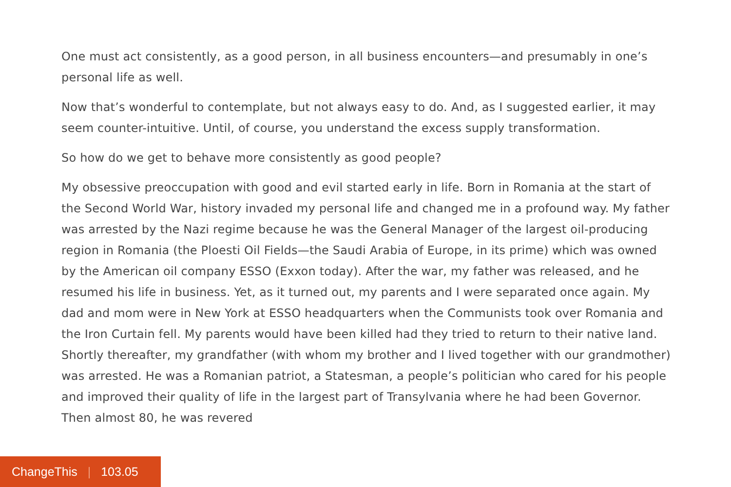One must act consistently, as a good person, in all business encounters—and presumably in one’s personal life as well.
Now that’s wonderful to contemplate, but not always easy to do. And, as I suggested earlier, it may seem counter-intuitive. Until, of course, you understand the excess supply transformation.
So how do we get to behave more consistently as good people?
My obsessive preoccupation with good and evil started early in life. Born in Romania at the start of the Second World War, history invaded my personal life and changed me in a profound way. My father was arrested by the Nazi regime because he was the General Manager of the largest oil-producing region in Romania (the Ploesti Oil Fields—the Saudi Arabia of Europe, in its prime) which was owned by the American oil company ESSO (Exxon today). After the war, my father was released, and he resumed his life in business. Yet, as it turned out, my parents and I were separated once again. My dad and mom were in New York at ESSO headquarters when the Communists took over Romania and the Iron Curtain fell. My parents would have been killed had they tried to return to their native land. Shortly thereafter, my grandfather (with whom my brother and I lived together with our grandmother) was arrested. He was a Romanian patriot, a Statesman, a people’s politician who cared for his people and improved their quality of life in the largest part of Transylvania where he had been Governor. Then almost 80, he was revered
ChangeThis | 103.05